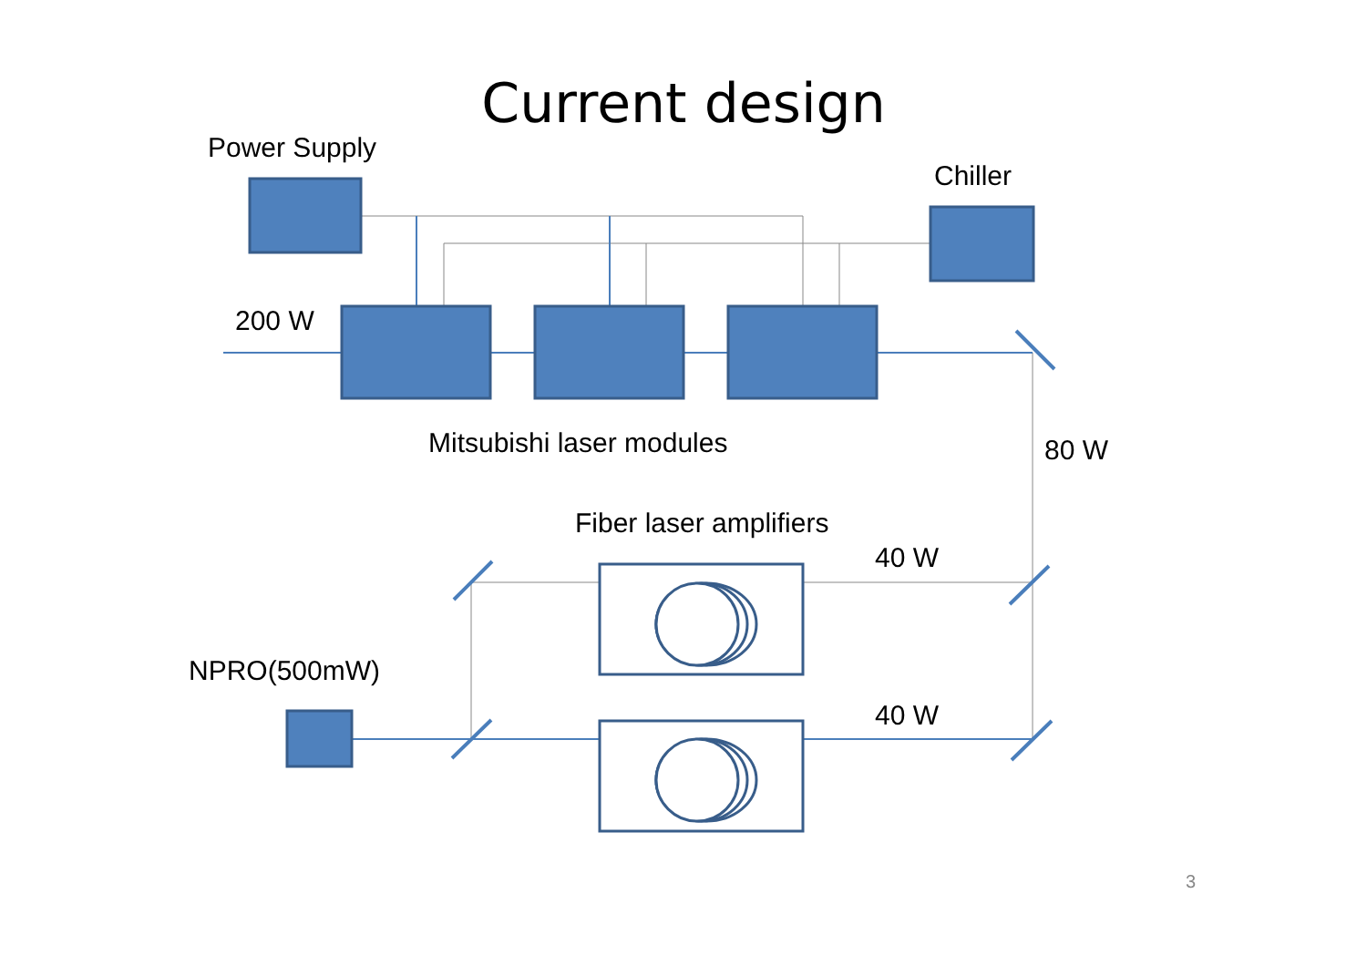Current design
Power Supply
Chiller
200 W
Mitsubishi laser modules 80 W
Fiber laser amplifiers
40 W
NPRO(500mW)
40 W
3